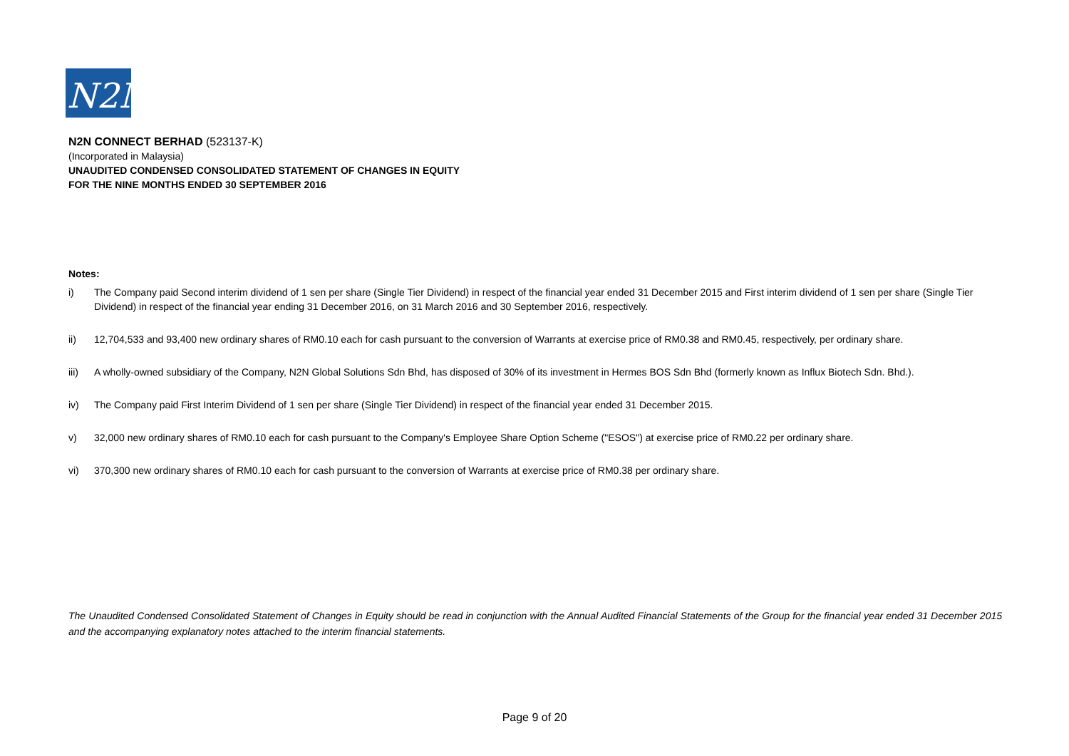N2N
N2N CONNECT BERHAD (523137-K)
(Incorporated in Malaysia)
UNAUDITED CONDENSED CONSOLIDATED STATEMENT OF CHANGES IN EQUITY
FOR THE NINE MONTHS ENDED 30 SEPTEMBER 2016
Notes:
i) The Company paid Second interim dividend of 1 sen per share (Single Tier Dividend) in respect of the financial year ended 31 December 2015 and First interim dividend of 1 sen per share (Single Tier Dividend) in respect of the financial year ending 31 December 2016, on 31 March 2016 and 30 September 2016, respectively.
ii) 12,704,533 and 93,400 new ordinary shares of RM0.10 each for cash pursuant to the conversion of Warrants at exercise price of RM0.38 and RM0.45, respectively, per ordinary share.
iii) A wholly-owned subsidiary of the Company, N2N Global Solutions Sdn Bhd, has disposed of 30% of its investment in Hermes BOS Sdn Bhd (formerly known as Influx Biotech Sdn. Bhd.).
iv) The Company paid First Interim Dividend of 1 sen per share (Single Tier Dividend) in respect of the financial year ended 31 December 2015.
v) 32,000 new ordinary shares of RM0.10 each for cash pursuant to the Company's Employee Share Option Scheme ("ESOS") at exercise price of RM0.22 per ordinary share.
vi) 370,300 new ordinary shares of RM0.10 each for cash pursuant to the conversion of Warrants at exercise price of RM0.38 per ordinary share.
The Unaudited Condensed Consolidated Statement of Changes in Equity should be read in conjunction with the Annual Audited Financial Statements of the Group for the financial year ended 31 December 2015 and the accompanying explanatory notes attached to the interim financial statements.
Page 9 of 20